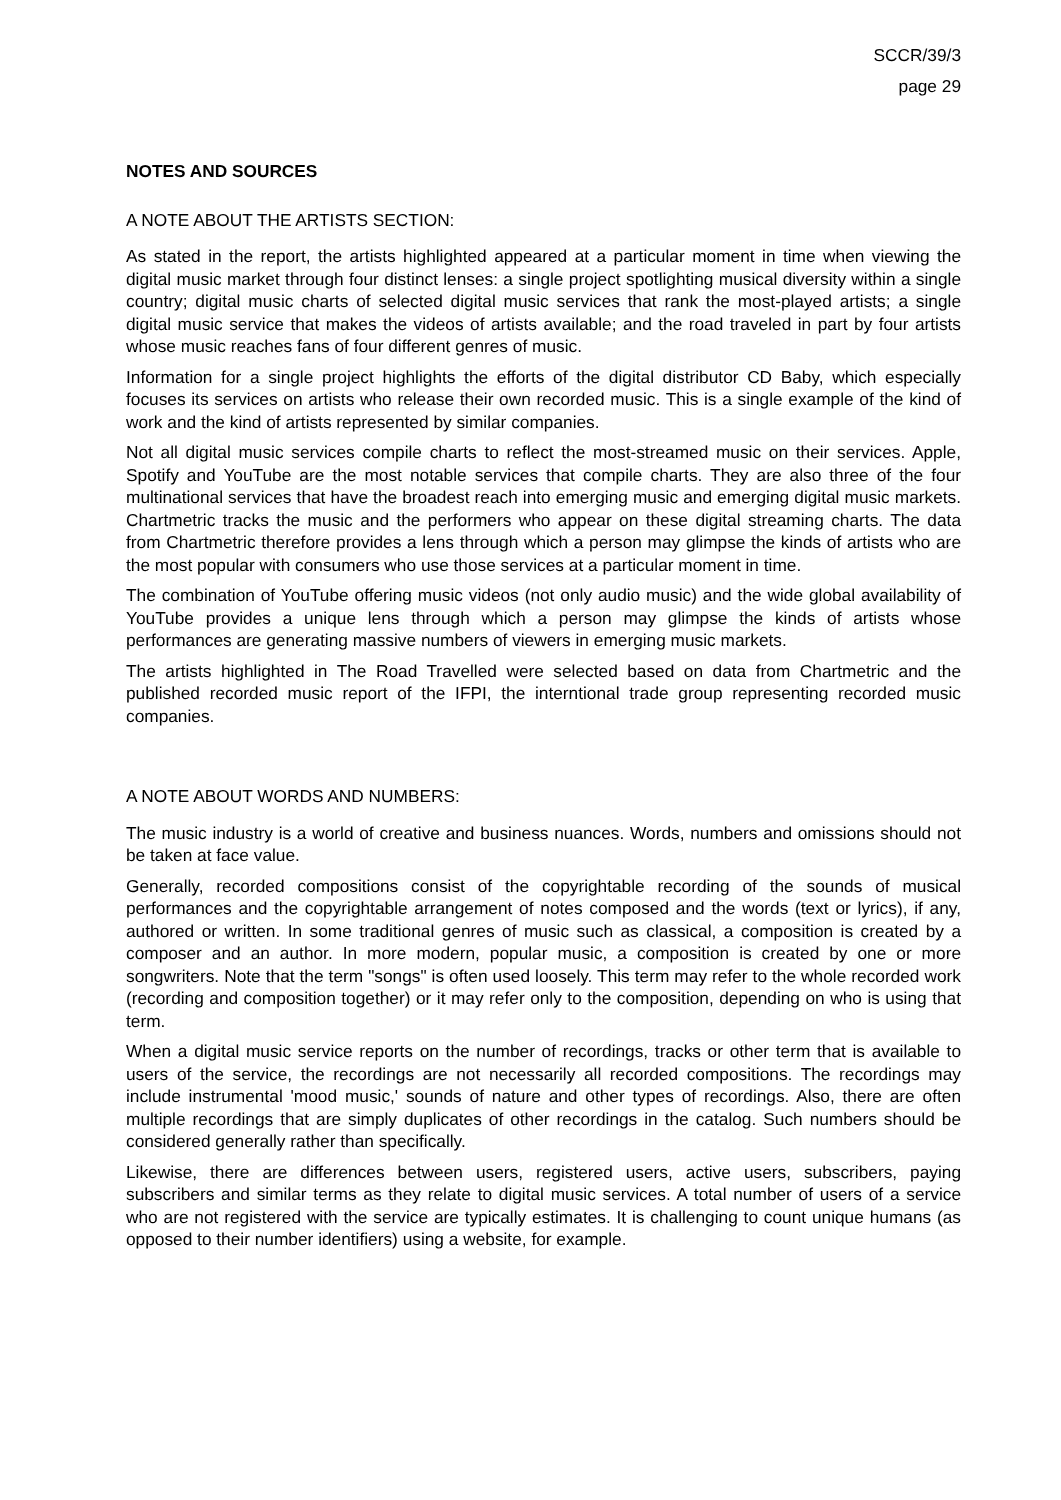SCCR/39/3
page 29
NOTES AND SOURCES
A NOTE ABOUT THE ARTISTS SECTION:
As stated in the report, the artists highlighted appeared at a particular moment in time when viewing the digital music market through four distinct lenses: a single project spotlighting musical diversity within a single country; digital music charts of selected digital music services that rank the most-played artists; a single digital music service that makes the videos of artists available; and the road traveled in part by four artists whose music reaches fans of four different genres of music.
Information for a single project highlights the efforts of the digital distributor CD Baby, which especially focuses its services on artists who release their own recorded music. This is a single example of the kind of work and the kind of artists represented by similar companies.
Not all digital music services compile charts to reflect the most-streamed music on their services. Apple, Spotify and YouTube are the most notable services that compile charts. They are also three of the four multinational services that have the broadest reach into emerging music and emerging digital music markets. Chartmetric tracks the music and the performers who appear on these digital streaming charts. The data from Chartmetric therefore provides a lens through which a person may glimpse the kinds of artists who are the most popular with consumers who use those services at a particular moment in time.
The combination of YouTube offering music videos (not only audio music) and the wide global availability of YouTube provides a unique lens through which a person may glimpse the kinds of artists whose performances are generating massive numbers of viewers in emerging music markets.
The artists highlighted in The Road Travelled were selected based on data from Chartmetric and the published recorded music report of the IFPI, the interntional trade group representing recorded music companies.
A NOTE ABOUT WORDS AND NUMBERS:
The music industry is a world of creative and business nuances. Words, numbers and omissions should not be taken at face value.
Generally, recorded compositions consist of the copyrightable recording of the sounds of musical performances and the copyrightable arrangement of notes composed and the words (text or lyrics), if any, authored or written. In some traditional genres of music such as classical, a composition is created by a composer and an author. In more modern, popular music, a composition is created by one or more songwriters. Note that the term "songs" is often used loosely. This term may refer to the whole recorded work (recording and composition together) or it may refer only to the composition, depending on who is using that term.
When a digital music service reports on the number of recordings, tracks or other term that is available to users of the service, the recordings are not necessarily all recorded compositions. The recordings may include instrumental 'mood music,' sounds of nature and other types of recordings. Also, there are often multiple recordings that are simply duplicates of other recordings in the catalog. Such numbers should be considered generally rather than specifically.
Likewise, there are differences between users, registered users, active users, subscribers, paying subscribers and similar terms as they relate to digital music services. A total number of users of a service who are not registered with the service are typically estimates. It is challenging to count unique humans (as opposed to their number identifiers) using a website, for example.